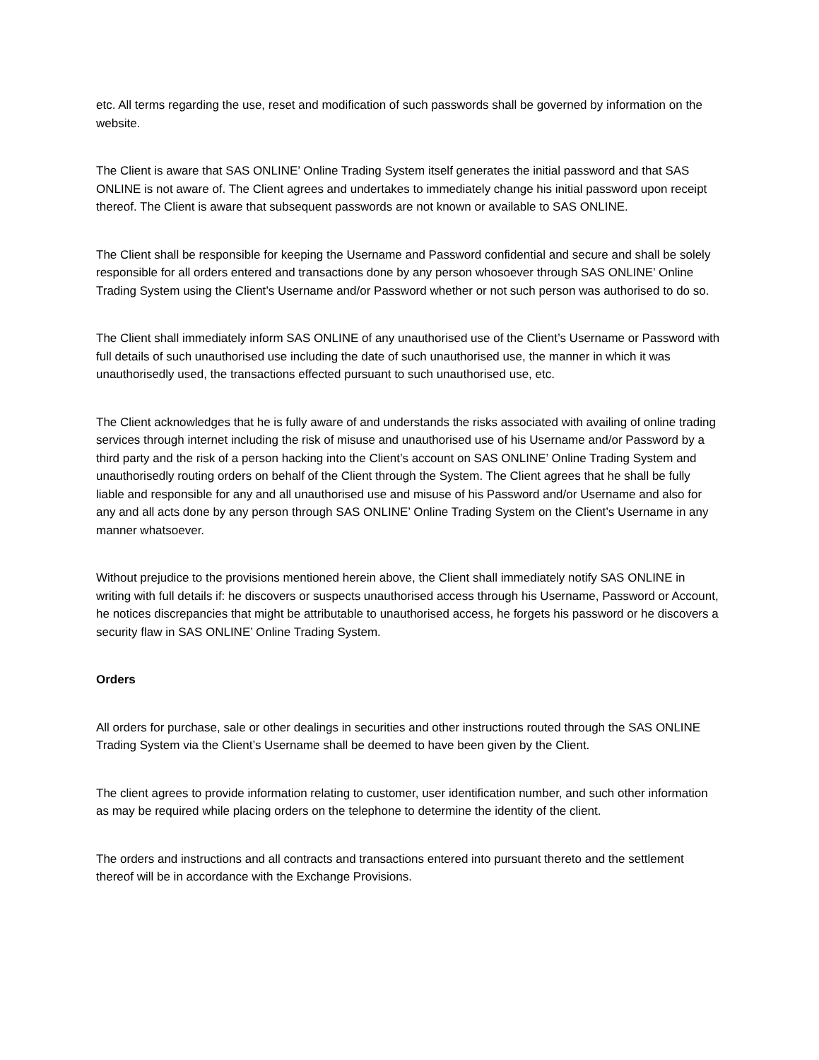etc. All terms regarding the use, reset and modification of such passwords shall be governed by information on the website.
The Client is aware that SAS ONLINE’ Online Trading System itself generates the initial password and that SAS ONLINE is not aware of. The Client agrees and undertakes to immediately change his initial password upon receipt thereof. The Client is aware that subsequent passwords are not known or available to SAS ONLINE.
The Client shall be responsible for keeping the Username and Password confidential and secure and shall be solely responsible for all orders entered and transactions done by any person whosoever through SAS ONLINE’ Online Trading System using the Client’s Username and/or Password whether or not such person was authorised to do so.
The Client shall immediately inform SAS ONLINE of any unauthorised use of the Client’s Username or Password with full details of such unauthorised use including the date of such unauthorised use, the manner in which it was unauthorisedly used, the transactions effected pursuant to such unauthorised use, etc.
The Client acknowledges that he is fully aware of and understands the risks associated with availing of online trading services through internet including the risk of misuse and unauthorised use of his Username and/or Password by a third party and the risk of a person hacking into the Client’s account on SAS ONLINE’ Online Trading System and unauthorisedly routing orders on behalf of the Client through the System. The Client agrees that he shall be fully liable and responsible for any and all unauthorised use and misuse of his Password and/or Username and also for any and all acts done by any person through SAS ONLINE’ Online Trading System on the Client’s Username in any manner whatsoever.
Without prejudice to the provisions mentioned herein above, the Client shall immediately notify SAS ONLINE in writing with full details if: he discovers or suspects unauthorised access through his Username, Password or Account, he notices discrepancies that might be attributable to unauthorised access, he forgets his password or he discovers a security flaw in SAS ONLINE’ Online Trading System.
Orders
All orders for purchase, sale or other dealings in securities and other instructions routed through the SAS ONLINE Trading System via the Client’s Username shall be deemed to have been given by the Client.
The client agrees to provide information relating to customer, user identification number, and such other information as may be required while placing orders on the telephone to determine the identity of the client.
The orders and instructions and all contracts and transactions entered into pursuant thereto and the settlement thereof will be in accordance with the Exchange Provisions.